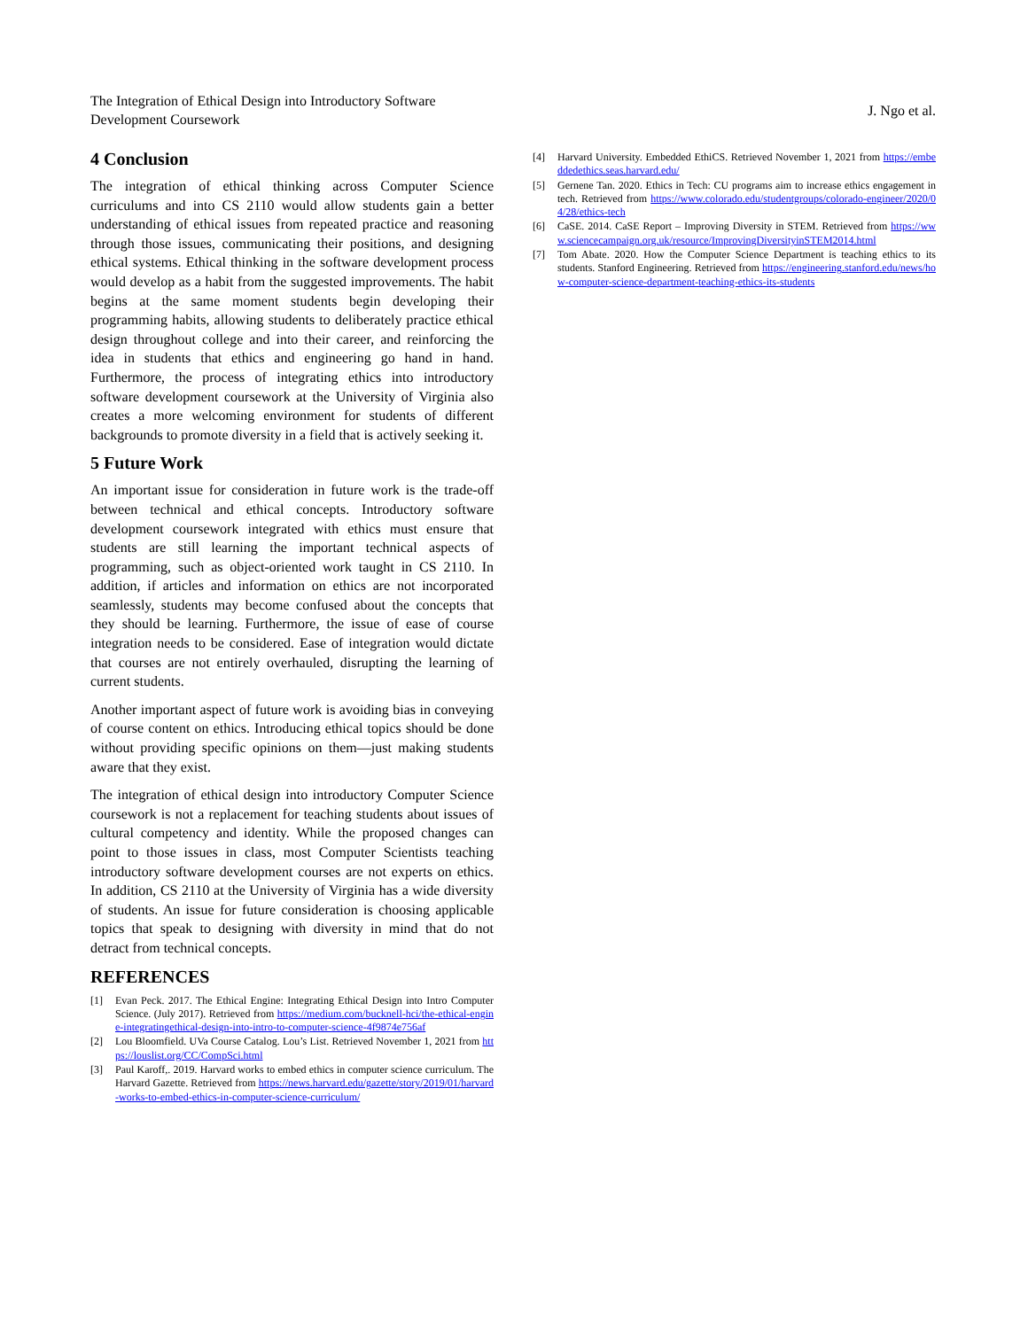The Integration of Ethical Design into Introductory Software
Development Coursework
J. Ngo et al.
4 Conclusion
The integration of ethical thinking across Computer Science curriculums and into CS 2110 would allow students gain a better understanding of ethical issues from repeated practice and reasoning through those issues, communicating their positions, and designing ethical systems. Ethical thinking in the software development process would develop as a habit from the suggested improvements. The habit begins at the same moment students begin developing their programming habits, allowing students to deliberately practice ethical design throughout college and into their career, and reinforcing the idea in students that ethics and engineering go hand in hand. Furthermore, the process of integrating ethics into introductory software development coursework at the University of Virginia also creates a more welcoming environment for students of different backgrounds to promote diversity in a field that is actively seeking it.
5 Future Work
An important issue for consideration in future work is the trade-off between technical and ethical concepts. Introductory software development coursework integrated with ethics must ensure that students are still learning the important technical aspects of programming, such as object-oriented work taught in CS 2110. In addition, if articles and information on ethics are not incorporated seamlessly, students may become confused about the concepts that they should be learning. Furthermore, the issue of ease of course integration needs to be considered. Ease of integration would dictate that courses are not entirely overhauled, disrupting the learning of current students.
Another important aspect of future work is avoiding bias in conveying of course content on ethics. Introducing ethical topics should be done without providing specific opinions on them—just making students aware that they exist.
The integration of ethical design into introductory Computer Science coursework is not a replacement for teaching students about issues of cultural competency and identity. While the proposed changes can point to those issues in class, most Computer Scientists teaching introductory software development courses are not experts on ethics. In addition, CS 2110 at the University of Virginia has a wide diversity of students. An issue for future consideration is choosing applicable topics that speak to designing with diversity in mind that do not detract from technical concepts.
REFERENCES
[1] Evan Peck. 2017. The Ethical Engine: Integrating Ethical Design into Intro Computer Science. (July 2017). Retrieved from https://medium.com/bucknell-hci/the-ethical-engine-integratingethical-design-into-intro-to-computer-science-4f9874e756af
[2] Lou Bloomfield. UVa Course Catalog. Lou’s List. Retrieved November 1, 2021 from https://louslist.org/CC/CompSci.html
[3] Paul Karoff,. 2019. Harvard works to embed ethics in computer science curriculum. The Harvard Gazette. Retrieved from https://news.harvard.edu/gazette/story/2019/01/harvard-works-to-embed-ethics-in-computer-science-curriculum/
[4] Harvard University. Embedded EthiCS. Retrieved November 1, 2021 from https://embeddedethics.seas.harvard.edu/
[5] Gernene Tan. 2020. Ethics in Tech: CU programs aim to increase ethics engagement in tech. Retrieved from https://www.colorado.edu/studentgroups/colorado-engineer/2020/04/28/ethics-tech
[6] CaSE. 2014. CaSE Report – Improving Diversity in STEM. Retrieved from https://www.sciencecampaign.org.uk/resource/ImprovingDiversityinSTEM2014.html
[7] Tom Abate. 2020. How the Computer Science Department is teaching ethics to its students. Stanford Engineering. Retrieved from https://engineering.stanford.edu/news/how-computer-science-department-teaching-ethics-its-students